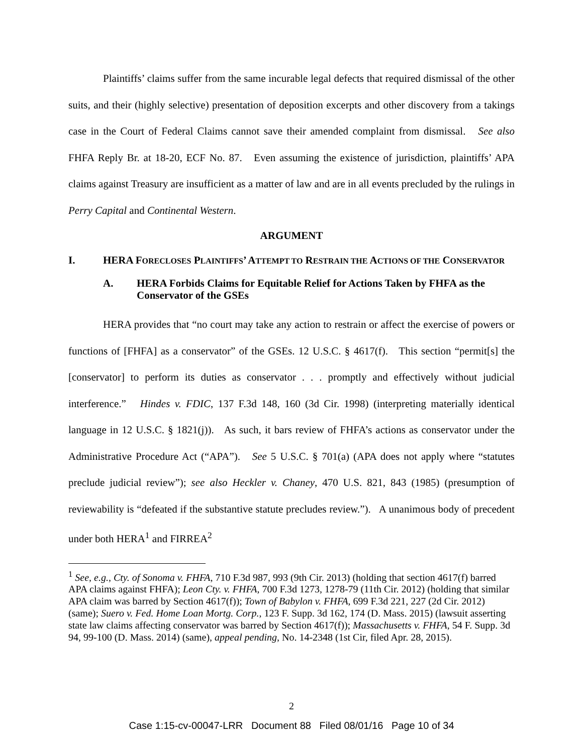Plaintiffs’ claims suffer from the same incurable legal defects that required dismissal of the other suits, and their (highly selective) presentation of deposition excerpts and other discovery from a takings case in the Court of Federal Claims cannot save their amended complaint from dismissal. See also FHFA Reply Br. at 18-20, ECF No. 87. Even assuming the existence of jurisdiction, plaintiffs’ APA claims against Treasury are insufficient as a matter of law and are in all events precluded by the rulings in Perry Capital and Continental Western.
ARGUMENT
I. HERA FORECLOSES PLAINTIFFS’ ATTEMPT TO RESTRAIN THE ACTIONS OF THE CONSERVATOR
A. HERA Forbids Claims for Equitable Relief for Actions Taken by FHFA as the Conservator of the GSEs
HERA provides that “no court may take any action to restrain or affect the exercise of powers or functions of [FHFA] as a conservator” of the GSEs. 12 U.S.C. § 4617(f). This section “permit[s] the [conservator] to perform its duties as conservator . . . promptly and effectively without judicial interference.” Hindes v. FDIC, 137 F.3d 148, 160 (3d Cir. 1998) (interpreting materially identical language in 12 U.S.C. § 1821(j)). As such, it bars review of FHFA’s actions as conservator under the Administrative Procedure Act (“APA”). See 5 U.S.C. § 701(a) (APA does not apply where “statutes preclude judicial review”); see also Heckler v. Chaney, 470 U.S. 821, 843 (1985) (presumption of reviewability is “defeated if the substantive statute precludes review.”). A unanimous body of precedent under both HERA<sup>1</sup> and FIRREA<sup>2</sup>
<sup>1</sup> See, e.g., Cty. of Sonoma v. FHFA, 710 F.3d 987, 993 (9th Cir. 2013) (holding that section 4617(f) barred APA claims against FHFA); Leon Cty. v. FHFA, 700 F.3d 1273, 1278-79 (11th Cir. 2012) (holding that similar APA claim was barred by Section 4617(f)); Town of Babylon v. FHFA, 699 F.3d 221, 227 (2d Cir. 2012) (same); Suero v. Fed. Home Loan Mortg. Corp., 123 F. Supp. 3d 162, 174 (D. Mass. 2015) (lawsuit asserting state law claims affecting conservator was barred by Section 4617(f)); Massachusetts v. FHFA, 54 F. Supp. 3d 94, 99-100 (D. Mass. 2014) (same), appeal pending, No. 14-2348 (1st Cir, filed Apr. 28, 2015).
2
Case 1:15-cv-00047-LRR Document 88 Filed 08/01/16 Page 10 of 34